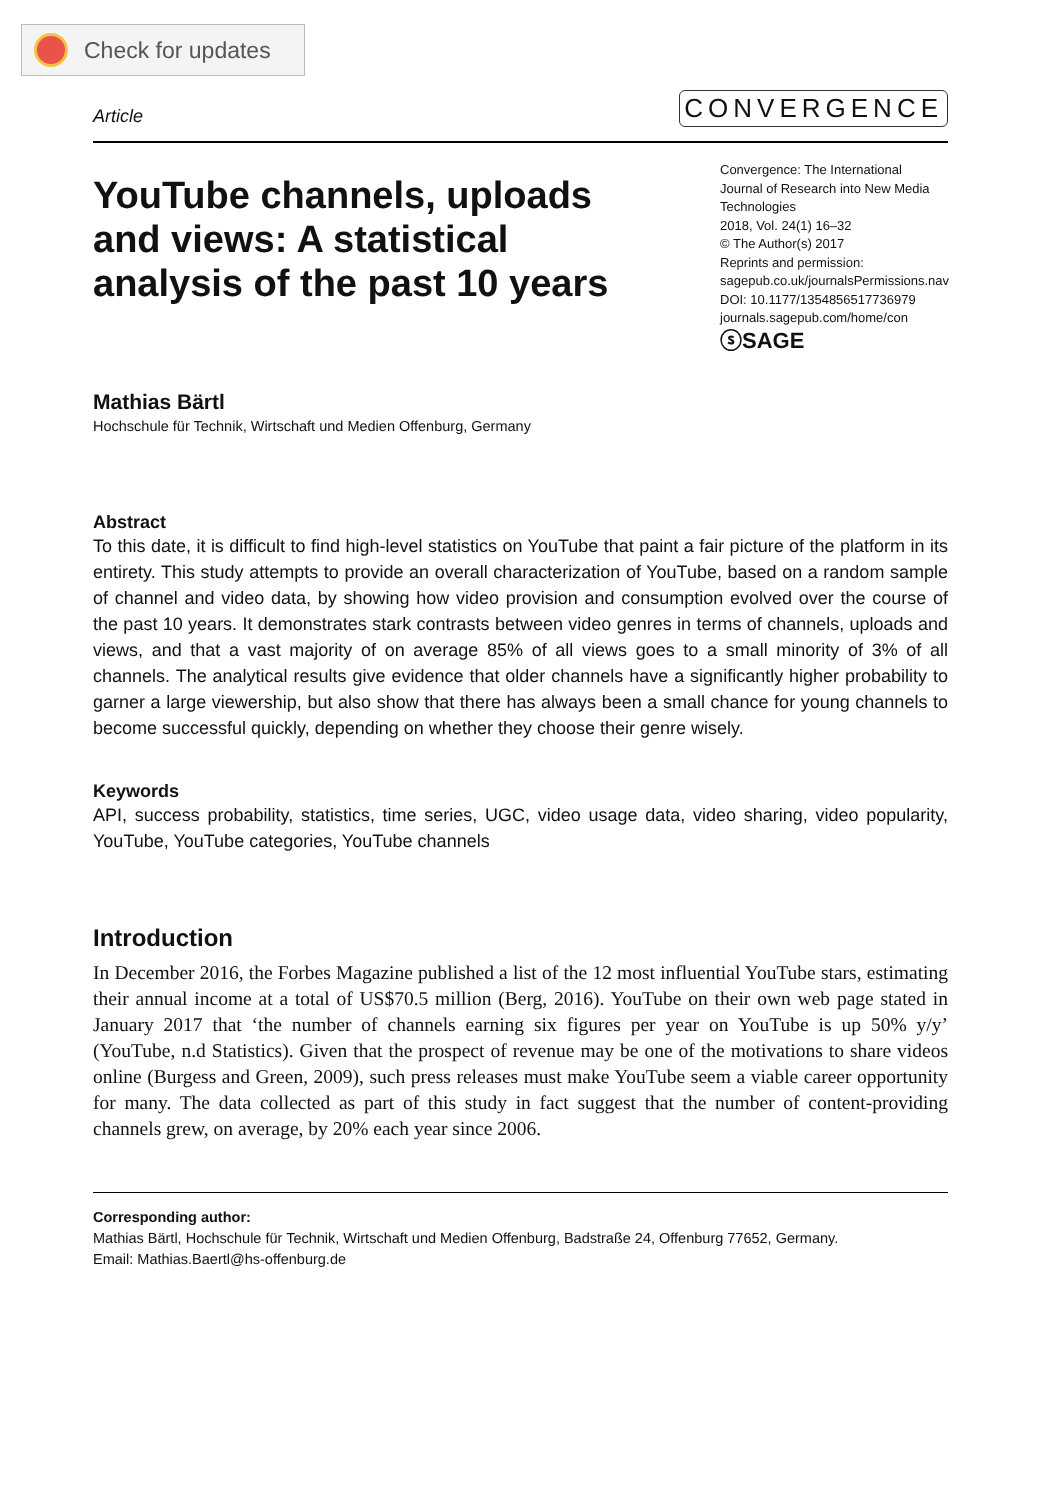Check for updates
Article CONVERGENCE
YouTube channels, uploads and views: A statistical analysis of the past 10 years
Convergence: The International Journal of Research into New Media Technologies
2018, Vol. 24(1) 16–32
© The Author(s) 2017
Reprints and permission:
sagepub.co.uk/journalsPermissions.nav
DOI: 10.1177/1354856517736979
journals.sagepub.com/home/con
ⓢSAGE
Mathias Bärtl
Hochschule für Technik, Wirtschaft und Medien Offenburg, Germany
Abstract
To this date, it is difficult to find high-level statistics on YouTube that paint a fair picture of the platform in its entirety. This study attempts to provide an overall characterization of YouTube, based on a random sample of channel and video data, by showing how video provision and consumption evolved over the course of the past 10 years. It demonstrates stark contrasts between video genres in terms of channels, uploads and views, and that a vast majority of on average 85% of all views goes to a small minority of 3% of all channels. The analytical results give evidence that older channels have a significantly higher probability to garner a large viewership, but also show that there has always been a small chance for young channels to become successful quickly, depending on whether they choose their genre wisely.
Keywords
API, success probability, statistics, time series, UGC, video usage data, video sharing, video popularity, YouTube, YouTube categories, YouTube channels
Introduction
In December 2016, the Forbes Magazine published a list of the 12 most influential YouTube stars, estimating their annual income at a total of US$70.5 million (Berg, 2016). YouTube on their own web page stated in January 2017 that ‘the number of channels earning six figures per year on YouTube is up 50% y/y’ (YouTube, n.d Statistics). Given that the prospect of revenue may be one of the motivations to share videos online (Burgess and Green, 2009), such press releases must make YouTube seem a viable career opportunity for many. The data collected as part of this study in fact suggest that the number of content-providing channels grew, on average, by 20% each year since 2006.
Corresponding author:
Mathias Bärtl, Hochschule für Technik, Wirtschaft und Medien Offenburg, Badstraße 24, Offenburg 77652, Germany.
Email: Mathias.Baertl@hs-offenburg.de